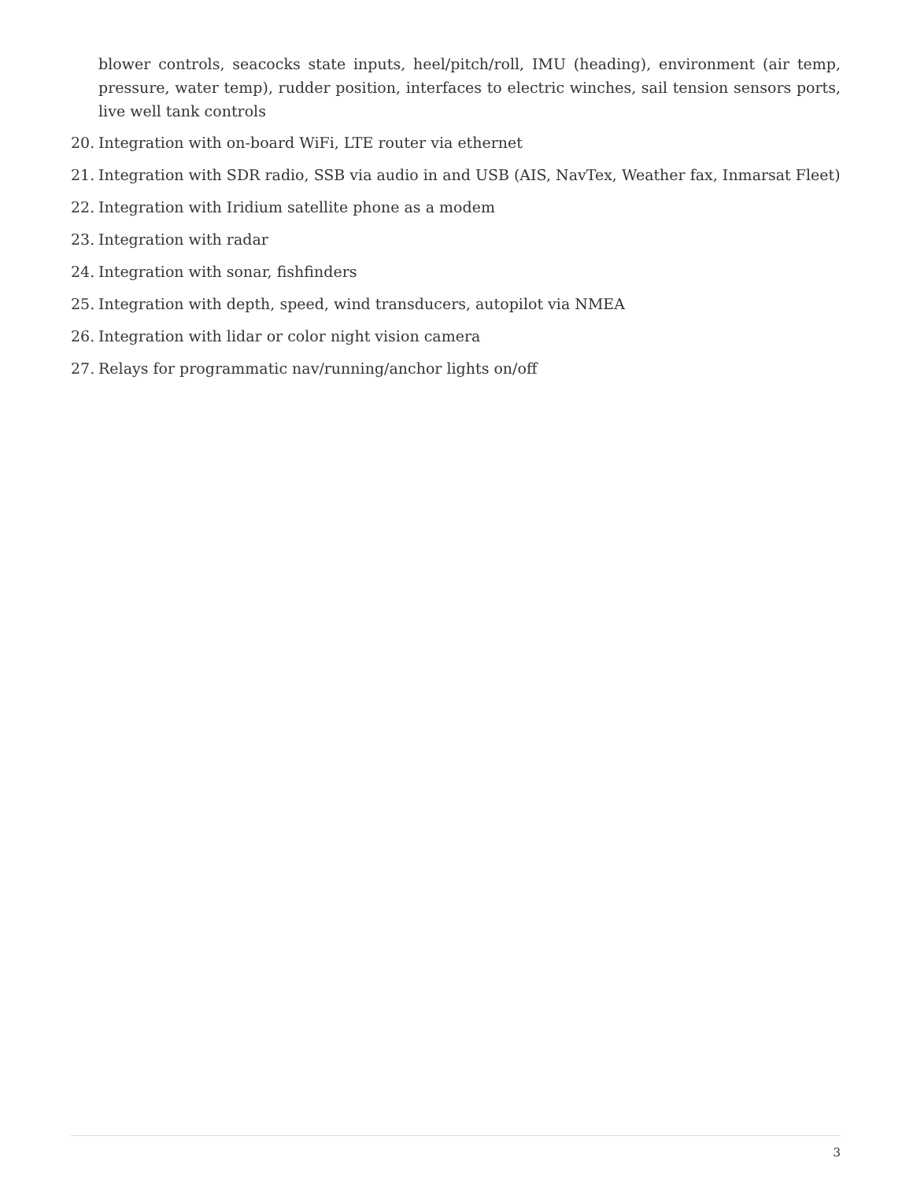blower controls, seacocks state inputs, heel/pitch/roll, IMU (heading), environment (air temp, pressure, water temp), rudder position, interfaces to electric winches, sail tension sensors ports, live well tank controls
20. Integration with on-board WiFi, LTE router via ethernet
21. Integration with SDR radio, SSB via audio in and USB (AIS, NavTex, Weather fax, Inmarsat Fleet)
22. Integration with Iridium satellite phone as a modem
23. Integration with radar
24. Integration with sonar, fishfinders
25. Integration with depth, speed, wind transducers, autopilot via NMEA
26. Integration with lidar or color night vision camera
27. Relays for programmatic nav/running/anchor lights on/off
3